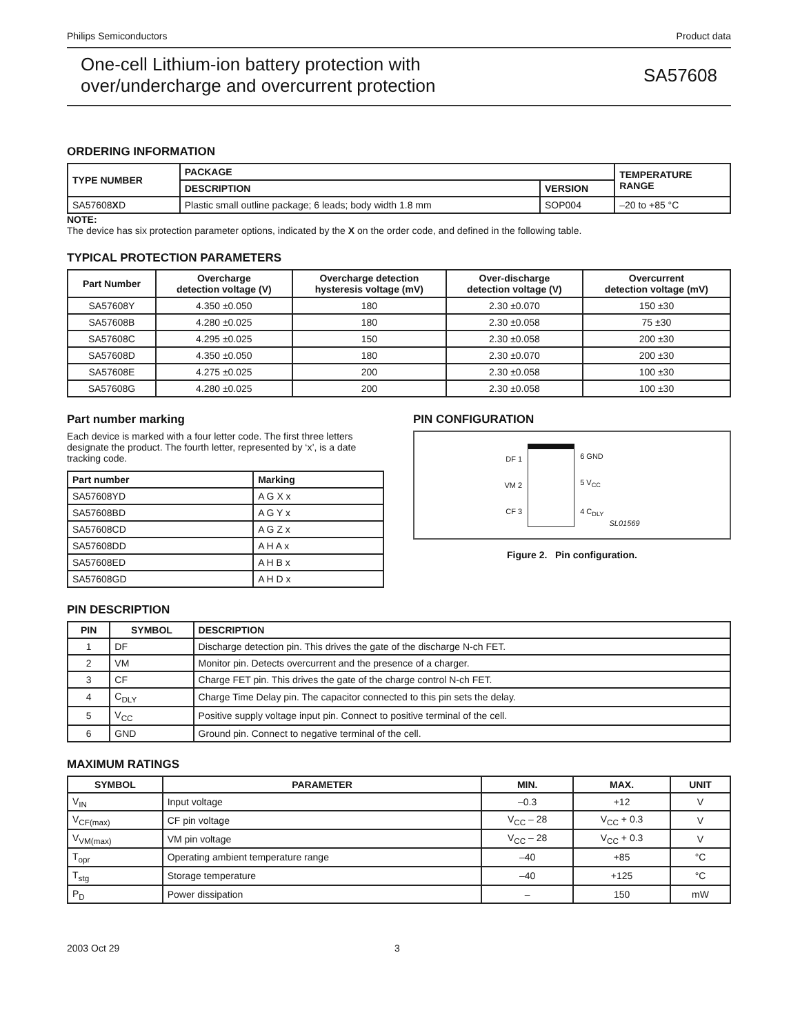Philips Semiconductors Product data
One-cell Lithium-ion battery protection with
over/undercharge and overcurrent protection
SA57608
ORDERING INFORMATION
| TYPE NUMBER | PACKAGE | | TEMPERATURE RANGE |
| --- | --- | --- | --- |
| | DESCRIPTION | VERSION | |
| SA57608 X D | Plastic small outline package; 6 leads; body width 1.8 mm | SOP004 | –20 to +85 °C |
NOTE:
The device has six protection parameter options, indicated by the X on the order code, and defined in the following table.
TYPICAL PROTECTION PARAMETERS
| Part Number | Overcharge detection voltage (V) | Overcharge detection hysteresis voltage (mV) | Over-discharge detection voltage (V) | Overcurrent detection voltage (mV) |
| --- | --- | --- | --- | --- |
| SA57608Y | 4.350 ±0.050 | 180 | 2.30 ±0.070 | 150 ±30 |
| SA57608B | 4.280 ±0.025 | 180 | 2.30 ±0.058 | 75 ±30 |
| SA57608C | 4.295 ±0.025 | 150 | 2.30 ±0.058 | 200 ±30 |
| SA57608D | 4.350 ±0.050 | 180 | 2.30 ±0.070 | 200 ±30 |
| SA57608E | 4.275 ±0.025 | 200 | 2.30 ±0.058 | 100 ±30 |
| SA57608G | 4.280 ±0.025 | 200 | 2.30 ±0.058 | 100 ±30 |
Part number marking
Each device is marked with a four letter code. The first three letters designate the product. The fourth letter, represented by ‘x’, is a date tracking code.
| Part number | Marking |
| --- | --- |
| SA57608YD | A G X x |
| SA57608BD | A G Y x |
| SA57608CD | A G Z x |
| SA57608DD | A H A x |
| SA57608ED | A H B x |
| SA57608GD | A H D x |
PIN CONFIGURATION
DF 1
VM 2
CF 3
6 GND
5 V<sub>CC</sub>
4 C<sub>DLY</sub>
SL01569
Figure 2. Pin configuration.
PIN DESCRIPTION
| PIN | SYMBOL | DESCRIPTION |
| --- | --- | --- |
| 1 | DF | Discharge detection pin. This drives the gate of the discharge N-ch FET. |
| 2 | VM | Monitor pin. Detects overcurrent and the presence of a charger. |
| 3 | CF | Charge FET pin. This drives the gate of the charge control N-ch FET. |
| 4 | C<sub>DLY</sub> | Charge Time Delay pin. The capacitor connected to this pin sets the delay. |
| 5 | V<sub>CC</sub> | Positive supply voltage input pin. Connect to positive terminal of the cell. |
| 6 | GND | Ground pin. Connect to negative terminal of the cell. |
MAXIMUM RATINGS
| SYMBOL | PARAMETER | MIN. | MAX. | UNIT |
| --- | --- | --- | --- | --- |
| V<sub>IN</sub> | Input voltage | –0.3 | +12 | V |
| V<sub>CF(max)</sub> | CF pin voltage | V<sub>CC</sub> – 28 | V<sub>CC</sub> + 0.3 | V |
| V<sub>VM(max)</sub> | VM pin voltage | V<sub>CC</sub> – 28 | V<sub>CC</sub> + 0.3 | V |
| T<sub>opr</sub> | Operating ambient temperature range | –40 | +85 | °C |
| T<sub>stg</sub> | Storage temperature | –40 | +125 | °C |
| P<sub>D</sub> | Power dissipation | – | 150 | mW |
2003 Oct 29 3